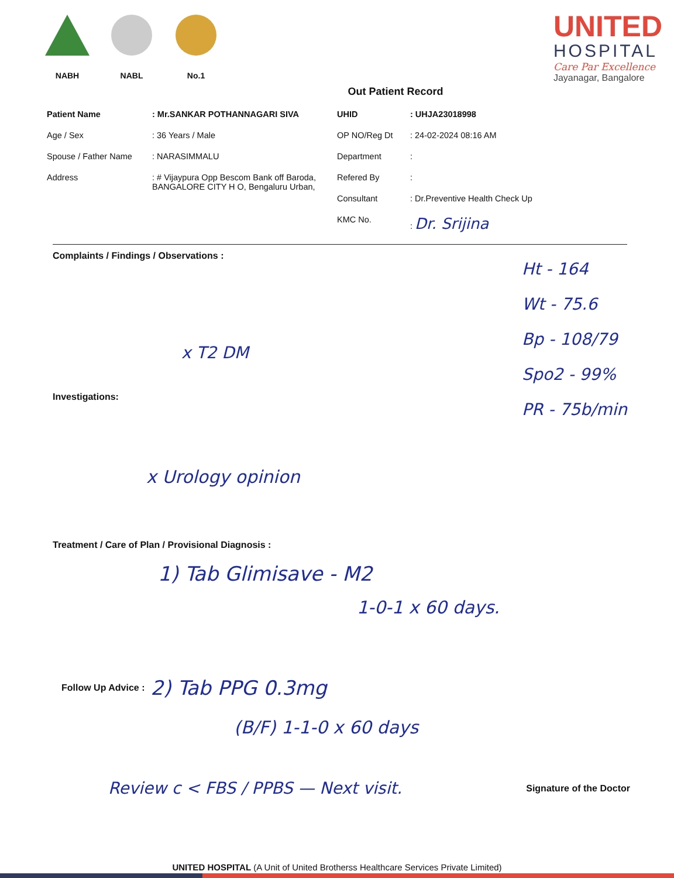NABH NABL No.1
UNITED
HOSPITAL
Care Par Excellence
Jayanagar, Bangalore
Out Patient Record
Patient Name: Mr.SANKAR POTHANNAGARI SIVA
Age / Sex: 36 Years / Male
Spouse / Father Name: NARASIMMALU
Address: # Vijaypura Opp Bescom Bank off Baroda,
BANGALORE CITY H O, Bengaluru Urban,
UHID: UHJA23018998
OP NO/Reg Dt: 24-02-2024 08:16 AM
Department:
Refered By:
Consultant: Dr.Preventive Health Check Up
KMC No.: Dr. Srijina
Complaints / Findings / Observations :
Ht - 164
Wt - 75.6
Bp - 108/79
Spo2 - 99%
PR - 75b/min
x T2 DM
Investigations:
x Urology opinion
Treatment / Care of Plan / Provisional Diagnosis :
1) Tab Glimisave - M2
1-0-1 x 60 days.
Follow Up Advice : 2) Tab PPG 0.3mg
(B/F) 1-1-0 x 60 days
Review c < FBS / PPBS — Next visit. Signature of the Doctor
UNITED HOSPITAL (A Unit of United Brotherss Healthcare Services Private Limited)